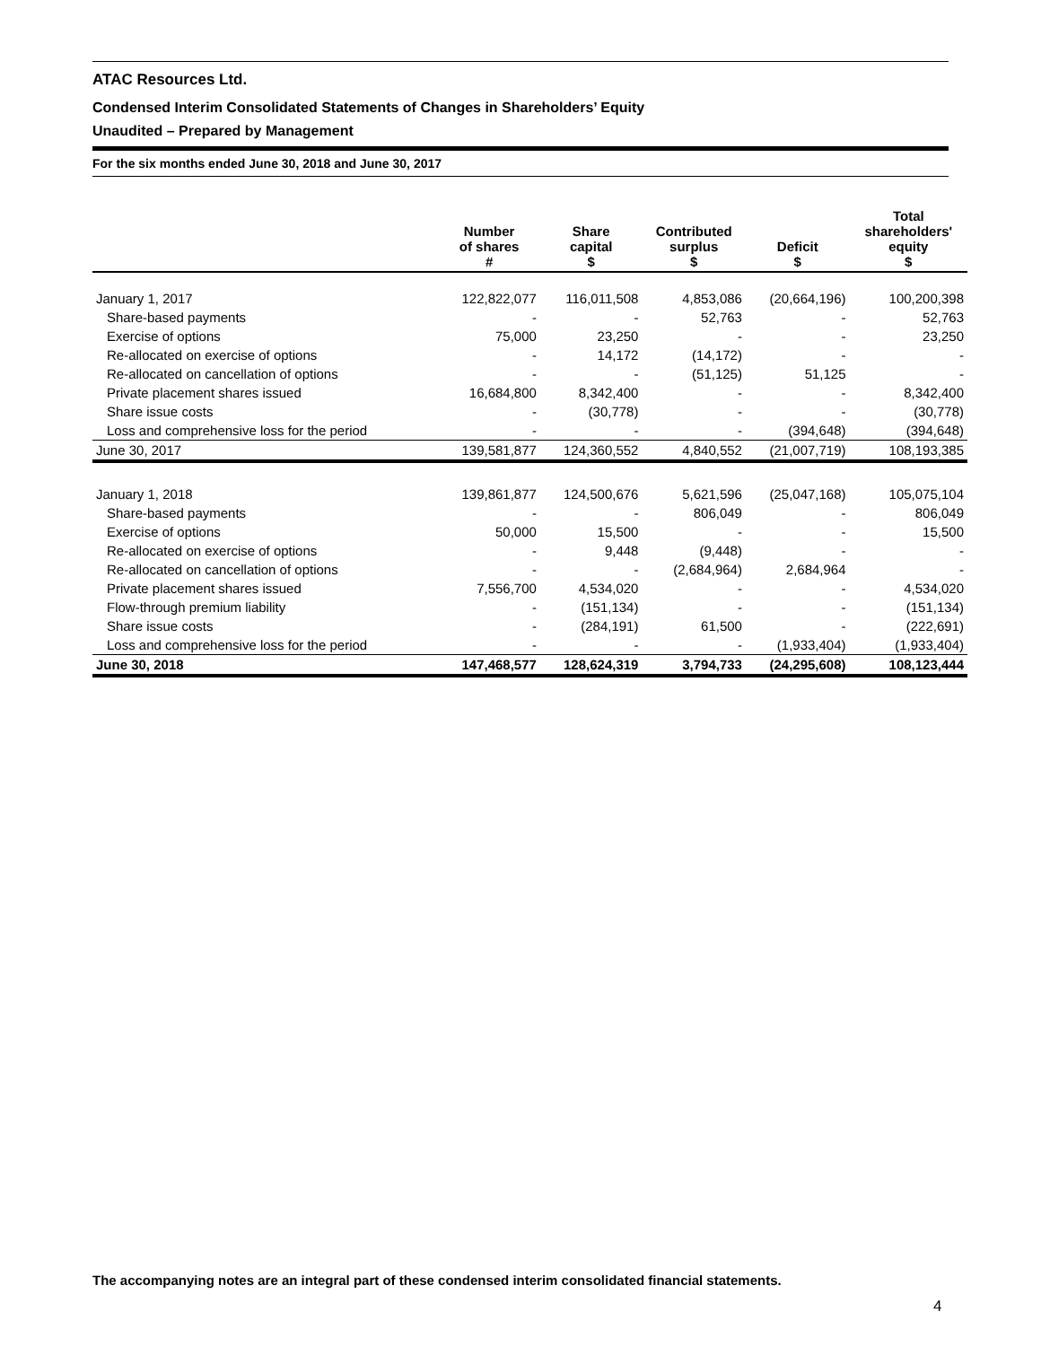ATAC Resources Ltd.
Condensed Interim Consolidated Statements of Changes in Shareholders’ Equity
Unaudited – Prepared by Management
For the six months ended June 30, 2018 and June 30, 2017
| | Number of shares # | Share capital $ | Contributed surplus $ | Deficit $ | Total shareholders' equity $ |
| --- | --- | --- | --- | --- | --- |
| January 1, 2017 | 122,822,077 | 116,011,508 | 4,853,086 | (20,664,196) | 100,200,398 |
| Share-based payments | - | - | 52,763 | - | 52,763 |
| Exercise of options | 75,000 | 23,250 | - | - | 23,250 |
| Re-allocated on exercise of options | - | 14,172 | (14,172) | - | - |
| Re-allocated on cancellation of options | - | - | (51,125) | 51,125 | - |
| Private placement shares issued | 16,684,800 | 8,342,400 | - | - | 8,342,400 |
| Share issue costs | - | (30,778) | - | - | (30,778) |
| Loss and comprehensive loss for the period | - | - | - | (394,648) | (394,648) |
| June 30, 2017 | 139,581,877 | 124,360,552 | 4,840,552 | (21,007,719) | 108,193,385 |
| January 1, 2018 | 139,861,877 | 124,500,676 | 5,621,596 | (25,047,168) | 105,075,104 |
| Share-based payments | - | - | 806,049 | - | 806,049 |
| Exercise of options | 50,000 | 15,500 | - | - | 15,500 |
| Re-allocated on exercise of options | - | 9,448 | (9,448) | - | - |
| Re-allocated on cancellation of options | - | - | (2,684,964) | 2,684,964 | - |
| Private placement shares issued | 7,556,700 | 4,534,020 | - | - | 4,534,020 |
| Flow-through premium liability | - | (151,134) | - | - | (151,134) |
| Share issue costs | - | (284,191) | 61,500 | - | (222,691) |
| Loss and comprehensive loss for the period | - | - | - | (1,933,404) | (1,933,404) |
| June 30, 2018 | 147,468,577 | 128,624,319 | 3,794,733 | (24,295,608) | 108,123,444 |
The accompanying notes are an integral part of these condensed interim consolidated financial statements.
4